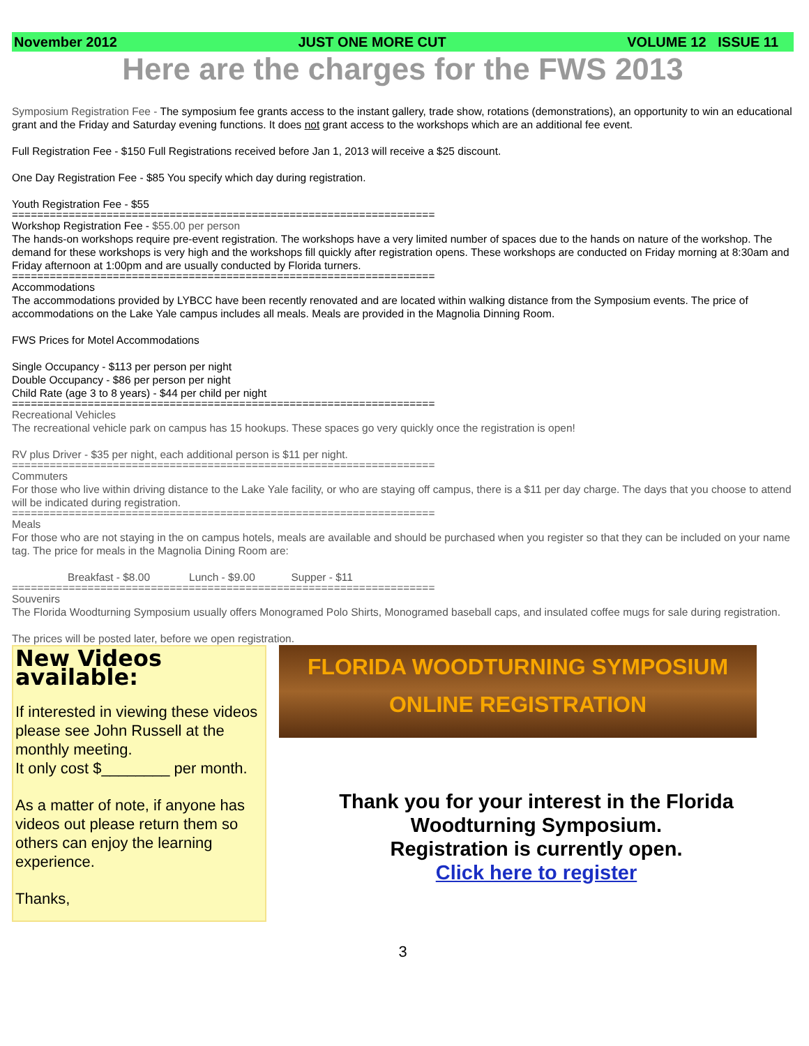November 2012 JUST ONE MORE CUT VOLUME 12 ISSUE 11
Here are the charges for the FWS 2013
Symposium Registration Fee - The symposium fee grants access to the instant gallery, trade show, rotations (demonstrations), an opportunity to win an educational grant and the Friday and Saturday evening functions. It does not grant access to the workshops which are an additional fee event.
Full Registration Fee - $150 Full Registrations received before Jan 1, 2013 will receive a $25 discount.
One Day Registration Fee - $85 You specify which day during registration.
Youth Registration Fee - $55
===================================================================
Workshop Registration Fee - $55.00 per person
The hands-on workshops require pre-event registration. The workshops have a very limited number of spaces due to the hands on nature of the workshop. The demand for these workshops is very high and the workshops fill quickly after registration opens. These workshops are conducted on Friday morning at 8:30am and Friday afternoon at 1:00pm and are usually conducted by Florida turners.
===================================================================
Accommodations
The accommodations provided by LYBCC have been recently renovated and are located within walking distance from the Symposium events. The price of accommodations on the Lake Yale campus includes all meals. Meals are provided in the Magnolia Dinning Room.
FWS Prices for Motel Accommodations
Single Occupancy - $113 per person per night
Double Occupancy - $86 per person per night
Child Rate (age 3 to 8 years) - $44 per child per night
===================================================================
Recreational Vehicles
The recreational vehicle park on campus has 15 hookups. These spaces go very quickly once the registration is open!
RV plus Driver - $35 per night, each additional person is $11 per night.
===================================================================
Commuters
For those who live within driving distance to the Lake Yale facility, or who are staying off campus, there is a $11 per day charge. The days that you choose to attend will be indicated during registration.
===================================================================
Meals
For those who are not staying in the on campus hotels, meals are available and should be purchased when you register so that they can be included on your name tag. The price for meals in the Magnolia Dining Room are:
Breakfast - $8.00 Lunch - $9.00 Supper - $11
===================================================================
Souvenirs
The Florida Woodturning Symposium usually offers Monogramed Polo Shirts, Monogramed baseball caps, and insulated coffee mugs for sale during registration.
The prices will be posted later, before we open registration.
New Videos available:
If interested in viewing these videos please see John Russell at the monthly meeting.
It only cost $________ per month.
As a matter of note, if anyone has videos out please return them so others can enjoy the learning experience.
Thanks,
FLORIDA WOODTURNING SYMPOSIUM
ONLINE REGISTRATION
Thank you for your interest in the Florida Woodturning Symposium.
Registration is currently open.
Click here to register
3